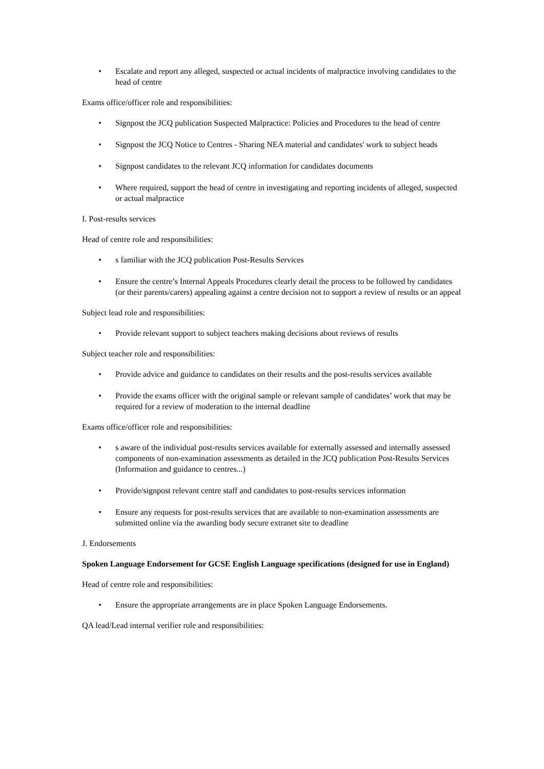• Escalate and report any alleged, suspected or actual incidents of malpractice involving candidates to the head of centre
Exams office/officer role and responsibilities:
• Signpost the JCQ publication Suspected Malpractice: Policies and Procedures to the head of centre
• Signpost the JCQ Notice to Centres - Sharing NEA material and candidates' work to subject heads
• Signpost candidates to the relevant JCQ information for candidates documents
• Where required, support the head of centre in investigating and reporting incidents of alleged, suspected or actual malpractice
I. Post-results services
Head of centre role and responsibilities:
• s familiar with the JCQ publication Post-Results Services
• Ensure the centre’s Internal Appeals Procedures clearly detail the process to be followed by candidates (or their parents/carers) appealing against a centre decision not to support a review of results or an appeal
Subject lead role and responsibilities:
• Provide relevant support to subject teachers making decisions about reviews of results
Subject teacher role and responsibilities:
• Provide advice and guidance to candidates on their results and the post-results services available
• Provide the exams officer with the original sample or relevant sample of candidates’ work that may be required for a review of moderation to the internal deadline
Exams office/officer role and responsibilities:
• s aware of the individual post-results services available for externally assessed and internally assessed components of non-examination assessments as detailed in the JCQ publication Post-Results Services (Information and guidance to centres...)
• Provide/signpost relevant centre staff and candidates to post-results services information
• Ensure any requests for post-results services that are available to non-examination assessments are submitted online via the awarding body secure extranet site to deadline
J. Endorsements
Spoken Language Endorsement for GCSE English Language specifications (designed for use in England)
Head of centre role and responsibilities:
• Ensure the appropriate arrangements are in place Spoken Language Endorsements.
QA lead/Lead internal verifier role and responsibilities: